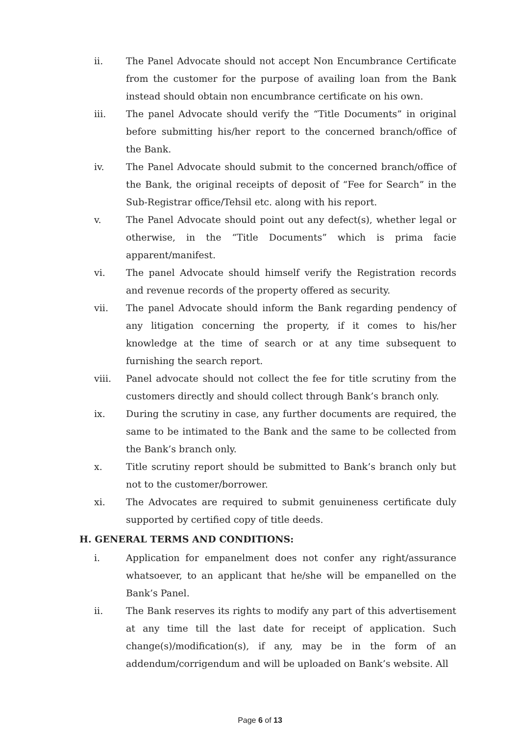ii. The Panel Advocate should not accept Non Encumbrance Certificate from the customer for the purpose of availing loan from the Bank instead should obtain non encumbrance certificate on his own.
iii. The panel Advocate should verify the “Title Documents” in original before submitting his/her report to the concerned branch/office of the Bank.
iv. The Panel Advocate should submit to the concerned branch/office of the Bank, the original receipts of deposit of “Fee for Search” in the Sub-Registrar office/Tehsil etc. along with his report.
v. The Panel Advocate should point out any defect(s), whether legal or otherwise, in the “Title Documents” which is prima facie apparent/manifest.
vi. The panel Advocate should himself verify the Registration records and revenue records of the property offered as security.
vii. The panel Advocate should inform the Bank regarding pendency of any litigation concerning the property, if it comes to his/her knowledge at the time of search or at any time subsequent to furnishing the search report.
viii. Panel advocate should not collect the fee for title scrutiny from the customers directly and should collect through Bank’s branch only.
ix. During the scrutiny in case, any further documents are required, the same to be intimated to the Bank and the same to be collected from the Bank’s branch only.
x. Title scrutiny report should be submitted to Bank’s branch only but not to the customer/borrower.
xi. The Advocates are required to submit genuineness certificate duly supported by certified copy of title deeds.
H. GENERAL TERMS AND CONDITIONS:
i. Application for empanelment does not confer any right/assurance whatsoever, to an applicant that he/she will be empanelled on the Bank’s Panel.
ii. The Bank reserves its rights to modify any part of this advertisement at any time till the last date for receipt of application. Such change(s)/modification(s), if any, may be in the form of an addendum/corrigendum and will be uploaded on Bank’s website. All
Page 6 of 13